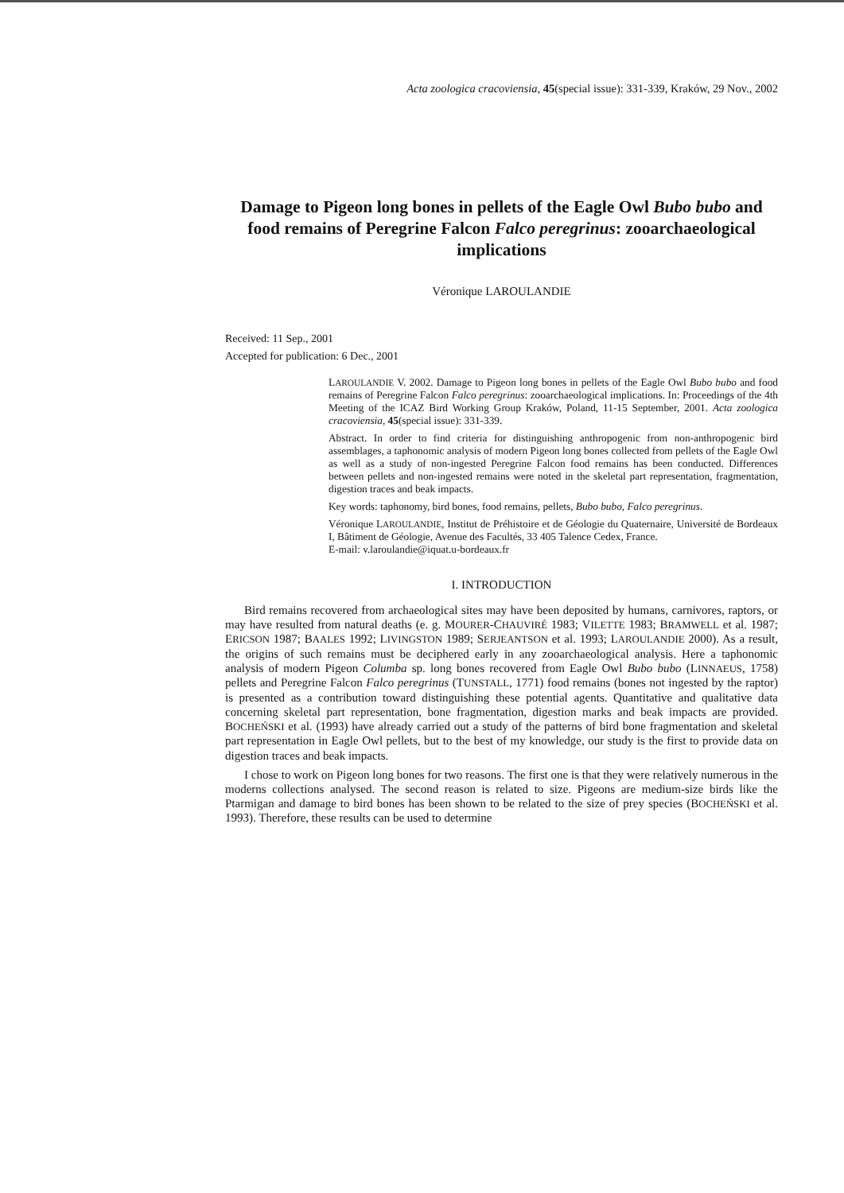Acta zoologica cracoviensia, 45(special issue): 331-339, Kraków, 29 Nov., 2002
Damage to Pigeon long bones in pellets of the Eagle Owl Bubo bubo and food remains of Peregrine Falcon Falco peregrinus: zooarchaeological implications
Véronique LAROULANDIE
Received: 11 Sep., 2001
Accepted for publication: 6 Dec., 2001
LAROULANDIE V. 2002. Damage to Pigeon long bones in pellets of the Eagle Owl Bubo bubo and food remains of Peregrine Falcon Falco peregrinus: zooarchaeological implications. In: Proceedings of the 4th Meeting of the ICAZ Bird Working Group Kraków, Poland, 11-15 September, 2001. Acta zoologica cracoviensia, 45(special issue): 331-339.
Abstract. In order to find criteria for distinguishing anthropogenic from non-anthropogenic bird assemblages, a taphonomic analysis of modern Pigeon long bones collected from pellets of the Eagle Owl as well as a study of non-ingested Peregrine Falcon food remains has been conducted. Differences between pellets and non-ingested remains were noted in the skeletal part representation, fragmentation, digestion traces and beak impacts.
Key words: taphonomy, bird bones, food remains, pellets, Bubo bubo, Falco peregrinus.
Véronique LAROULANDIE, Institut de Préhistoire et de Géologie du Quaternaire, Université de Bordeaux I, Bâtiment de Géologie, Avenue des Facultés, 33 405 Talence Cedex, France.
E-mail: v.laroulandie@iquat.u-bordeaux.fr
I. INTRODUCTION
Bird remains recovered from archaeological sites may have been deposited by humans, carnivores, raptors, or may have resulted from natural deaths (e. g. MOURER-CHAUVIRÉ 1983; VILETTE 1983; BRAMWELL et al. 1987; ERICSON 1987; BAALES 1992; LIVINGSTON 1989; SERJEANTSON et al. 1993; LAROULANDIE 2000). As a result, the origins of such remains must be deciphered early in any zooarchaeological analysis. Here a taphonomic analysis of modern Pigeon Columba sp. long bones recovered from Eagle Owl Bubo bubo (LINNAEUS, 1758) pellets and Peregrine Falcon Falco peregrinus (TUNSTALL, 1771) food remains (bones not ingested by the raptor) is presented as a contribution toward distinguishing these potential agents. Quantitative and qualitative data concerning skeletal part representation, bone fragmentation, digestion marks and beak impacts are provided. BOCHEŃSKI et al. (1993) have already carried out a study of the patterns of bird bone fragmentation and skeletal part representation in Eagle Owl pellets, but to the best of my knowledge, our study is the first to provide data on digestion traces and beak impacts.
I chose to work on Pigeon long bones for two reasons. The first one is that they were relatively numerous in the moderns collections analysed. The second reason is related to size. Pigeons are medium-size birds like the Ptarmigan and damage to bird bones has been shown to be related to the size of prey species (BOCHEŃSKI et al. 1993). Therefore, these results can be used to determine